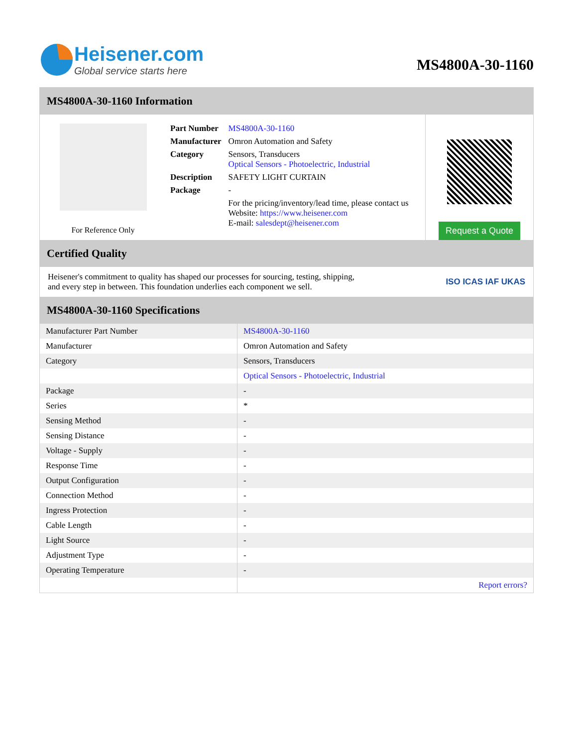Heisener.com
Global service starts here
MS4800A-30-1160
MS4800A-30-1160 Information
For Reference Only
| Part Number | MS4800A-30-1160 |
| Manufacturer | Omron Automation and Safety |
| Category | Sensors, Transducers Optical Sensors - Photoelectric, Industrial |
| Description | SAFETY LIGHT CURTAIN |
| Package | - |
| | For the pricing/inventory/lead time, please contact us Website: https://www.heisener.com E-mail: salesdept@heisener.com |
Request a Quote
Certified Quality
Heisener's commitment to quality has shaped our processes for sourcing, testing, shipping, and every step in between. This foundation underlies each component we sell.
ISO ICAS IAF UKAS
MS4800A-30-1160 Specifications
| Manufacturer Part Number | MS4800A-30-1160 |
| Manufacturer | Omron Automation and Safety |
| Category | Sensors, Transducers |
| | Optical Sensors - Photoelectric, Industrial |
| Package | - |
| Series | * |
| Sensing Method | - |
| Sensing Distance | - |
| Voltage - Supply | - |
| Response Time | - |
| Output Configuration | - |
| Connection Method | - |
| Ingress Protection | - |
| Cable Length | - |
| Light Source | - |
| Adjustment Type | - |
| Operating Temperature | - |
| | Report errors? |